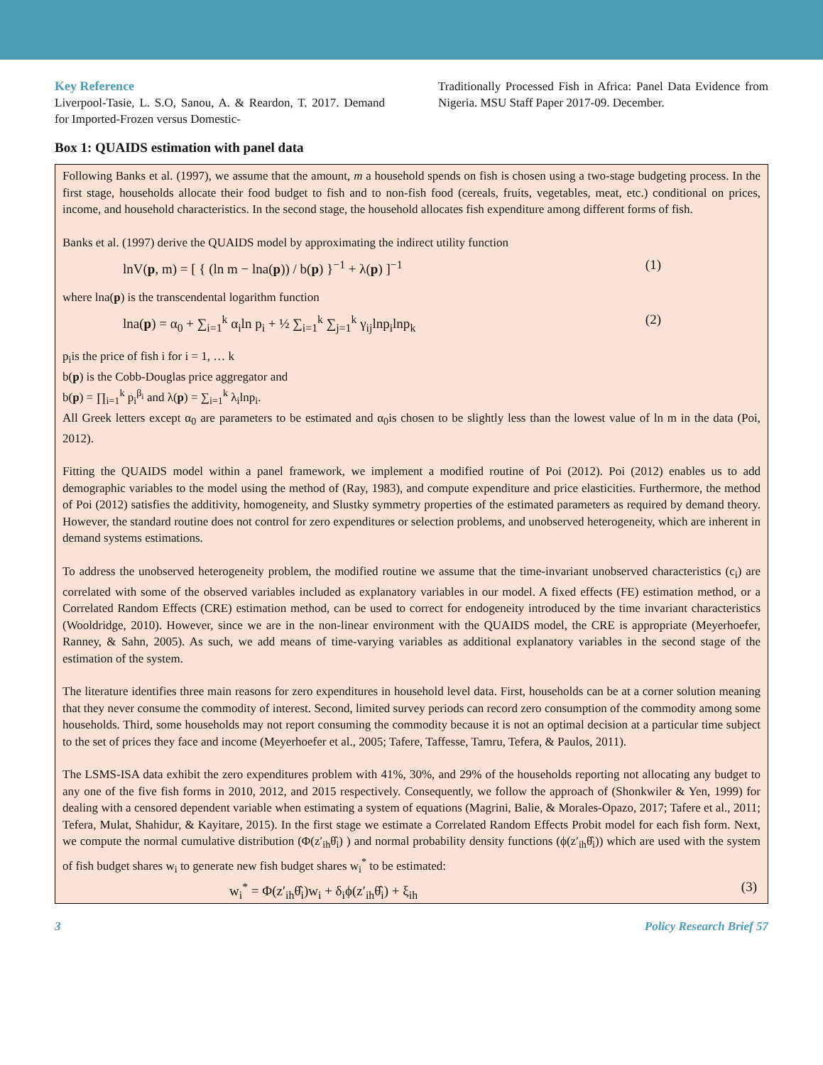Key Reference
Liverpool-Tasie, L. S.O, Sanou, A. & Reardon, T. 2017. Demand for Imported-Frozen versus Domestic-
Traditionally Processed Fish in Africa: Panel Data Evidence from Nigeria. MSU Staff Paper 2017-09. December.
Box 1: QUAIDS estimation with panel data
Following Banks et al. (1997), we assume that the amount, m a household spends on fish is chosen using a two-stage budgeting process. In the first stage, households allocate their food budget to fish and to non-fish food (cereals, fruits, vegetables, meat, etc.) conditional on prices, income, and household characteristics. In the second stage, the household allocates fish expenditure among different forms of fish.
Banks et al. (1997) derive the QUAIDS model by approximating the indirect utility function
lnV(p, m) = [ { (ln m − lna(p)) / b(p) }<sup>−1</sup> + λ(p) ]<sup>−1</sup> (1)
where lna(p) is the transcendental logarithm function
lna(p) = α<sub>0</sub> + ∑<sub>i=1</sub><sup>k</sup> α<sub>i</sub>ln p<sub>i</sub> + ½ ∑<sub>i=1</sub><sup>k</sup> ∑<sub>j=1</sub><sup>k</sup> γ<sub>ij</sub>lnp<sub>i</sub>lnp<sub>k</sub> (2)
p<sub>i</sub>is the price of fish i for i = 1, … k
b(p) is the Cobb-Douglas price aggregator and
b(p) = ∏<sub>i=1</sub><sup>k</sup> p<sub>i</sub><sup>β<sub>i</sub></sup> and λ(p) = ∑<sub>i=1</sub><sup>k</sup> λ<sub>i</sub>lnp<sub>i</sub>.
All Greek letters except α<sub>0</sub> are parameters to be estimated and α<sub>0</sub>is chosen to be slightly less than the lowest value of ln m in the data (Poi, 2012).
Fitting the QUAIDS model within a panel framework, we implement a modified routine of Poi (2012). Poi (2012) enables us to add demographic variables to the model using the method of (Ray, 1983), and compute expenditure and price elasticities. Furthermore, the method of Poi (2012) satisfies the additivity, homogeneity, and Slustky symmetry properties of the estimated parameters as required by demand theory. However, the standard routine does not control for zero expenditures or selection problems, and unobserved heterogeneity, which are inherent in demand systems estimations.
To address the unobserved heterogeneity problem, the modified routine we assume that the time-invariant unobserved characteristics (c<sub>i</sub>) are correlated with some of the observed variables included as explanatory variables in our model. A fixed effects (FE) estimation method, or a Correlated Random Effects (CRE) estimation method, can be used to correct for endogeneity introduced by the time invariant characteristics (Wooldridge, 2010). However, since we are in the non-linear environment with the QUAIDS model, the CRE is appropriate (Meyerhoefer, Ranney, & Sahn, 2005). As such, we add means of time-varying variables as additional explanatory variables in the second stage of the estimation of the system.
The literature identifies three main reasons for zero expenditures in household level data. First, households can be at a corner solution meaning that they never consume the commodity of interest. Second, limited survey periods can record zero consumption of the commodity among some households. Third, some households may not report consuming the commodity because it is not an optimal decision at a particular time subject to the set of prices they face and income (Meyerhoefer et al., 2005; Tafere, Taffesse, Tamru, Tefera, & Paulos, 2011).
The LSMS-ISA data exhibit the zero expenditures problem with 41%, 30%, and 29% of the households reporting not allocating any budget to any one of the five fish forms in 2010, 2012, and 2015 respectively. Consequently, we follow the approach of (Shonkwiler & Yen, 1999) for dealing with a censored dependent variable when estimating a system of equations (Magrini, Balie, & Morales-Opazo, 2017; Tafere et al., 2011; Tefera, Mulat, Shahidur, & Kayitare, 2015). In the first stage we estimate a Correlated Random Effects Probit model for each fish form. Next, we compute the normal cumulative distribution (Φ(z′<sub>ih</sub>θ̂<sub>i</sub>) ) and normal probability density functions (ϕ(z′<sub>ih</sub>θ̂<sub>i</sub>)) which are used with the system of fish budget shares w<sub>i</sub> to generate new fish budget shares w<sub>i</sub><sup>*</sup> to be estimated:
w<sub>i</sub><sup>*</sup> = Φ(z′<sub>ih</sub>θ̂<sub>i</sub>)w<sub>i</sub> + δ<sub>i</sub>ϕ(z′<sub>ih</sub>θ̂<sub>i</sub>) + ξ<sub>ih</sub> (3)
3 Policy Research Brief 57